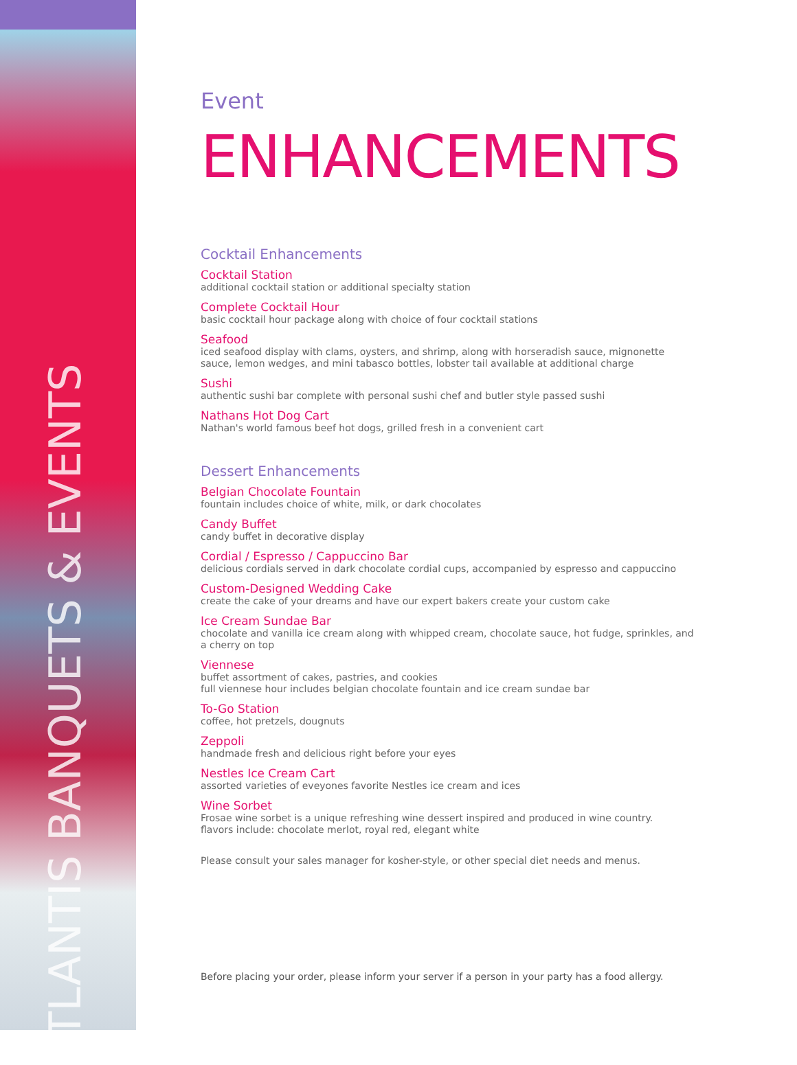ATLANTIS BANQUETS & EVENTS
Event ENHANCEMENTS
Cocktail Enhancements
Cocktail Station
additional cocktail station or additional specialty station
Complete Cocktail Hour
basic cocktail hour package along with choice of four cocktail stations
Seafood
iced seafood display with clams, oysters, and shrimp, along with horseradish sauce, mignonette sauce, lemon wedges, and mini tabasco bottles, lobster tail available at additional charge
Sushi
authentic sushi bar complete with personal sushi chef and butler style passed sushi
Nathans Hot Dog Cart
Nathan's world famous beef hot dogs, grilled fresh in a convenient cart
Dessert Enhancements
Belgian Chocolate Fountain
fountain includes choice of white, milk, or dark chocolates
Candy Buffet
candy buffet in decorative display
Cordial / Espresso / Cappuccino Bar
delicious cordials served in dark chocolate cordial cups, accompanied by espresso and cappuccino
Custom-Designed Wedding Cake
create the cake of your dreams and have our expert bakers create your custom cake
Ice Cream Sundae Bar
chocolate and vanilla ice cream along with whipped cream, chocolate sauce, hot fudge, sprinkles, and a cherry on top
Viennese
buffet assortment of cakes, pastries, and cookies
full viennese hour includes belgian chocolate fountain and ice cream sundae bar
To-Go Station
coffee, hot pretzels, dougnuts
Zeppoli
handmade fresh and delicious right before your eyes
Nestles Ice Cream Cart
assorted varieties of eveyones favorite Nestles ice cream and ices
Wine Sorbet
Frosae wine sorbet is a unique refreshing wine dessert inspired and produced in wine country.
flavors include: chocolate merlot, royal red, elegant white
Please consult your sales manager for kosher-style, or other special diet needs and menus.
Before placing your order, please inform your server if a person in your party has a food allergy.